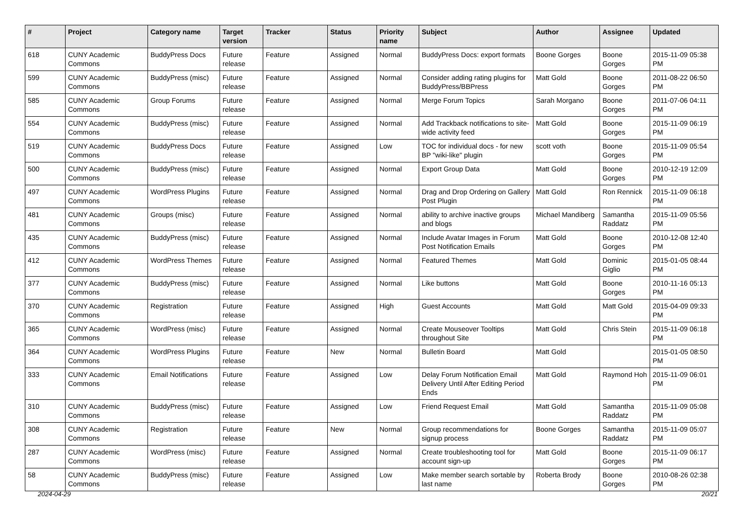| # | Project | Category name | Target version | Tracker | Status | Priority name | Subject | Author | Assignee | Updated |
| --- | --- | --- | --- | --- | --- | --- | --- | --- | --- | --- |
| 618 | CUNY Academic Commons | BuddyPress Docs | Future release | Feature | Assigned | Normal | BuddyPress Docs: export formats | Boone Gorges | Boone Gorges | 2015-11-09 05:38 PM |
| 599 | CUNY Academic Commons | BuddyPress (misc) | Future release | Feature | Assigned | Normal | Consider adding rating plugins for BuddyPress/BBPress | Matt Gold | Boone Gorges | 2011-08-22 06:50 PM |
| 585 | CUNY Academic Commons | Group Forums | Future release | Feature | Assigned | Normal | Merge Forum Topics | Sarah Morgano | Boone Gorges | 2011-07-06 04:11 PM |
| 554 | CUNY Academic Commons | BuddyPress (misc) | Future release | Feature | Assigned | Normal | Add Trackback notifications to site-wide activity feed | Matt Gold | Boone Gorges | 2015-11-09 06:19 PM |
| 519 | CUNY Academic Commons | BuddyPress Docs | Future release | Feature | Assigned | Low | TOC for individual docs - for new BP "wiki-like" plugin | scott voth | Boone Gorges | 2015-11-09 05:54 PM |
| 500 | CUNY Academic Commons | BuddyPress (misc) | Future release | Feature | Assigned | Normal | Export Group Data | Matt Gold | Boone Gorges | 2010-12-19 12:09 PM |
| 497 | CUNY Academic Commons | WordPress Plugins | Future release | Feature | Assigned | Normal | Drag and Drop Ordering on Gallery Post Plugin | Matt Gold | Ron Rennick | 2015-11-09 06:18 PM |
| 481 | CUNY Academic Commons | Groups (misc) | Future release | Feature | Assigned | Normal | ability to archive inactive groups and blogs | Michael Mandiberg | Samantha Raddatz | 2015-11-09 05:56 PM |
| 435 | CUNY Academic Commons | BuddyPress (misc) | Future release | Feature | Assigned | Normal | Include Avatar Images in Forum Post Notification Emails | Matt Gold | Boone Gorges | 2010-12-08 12:40 PM |
| 412 | CUNY Academic Commons | WordPress Themes | Future release | Feature | Assigned | Normal | Featured Themes | Matt Gold | Dominic Giglio | 2015-01-05 08:44 PM |
| 377 | CUNY Academic Commons | BuddyPress (misc) | Future release | Feature | Assigned | Normal | Like buttons | Matt Gold | Boone Gorges | 2010-11-16 05:13 PM |
| 370 | CUNY Academic Commons | Registration | Future release | Feature | Assigned | High | Guest Accounts | Matt Gold | Matt Gold | 2015-04-09 09:33 PM |
| 365 | CUNY Academic Commons | WordPress (misc) | Future release | Feature | Assigned | Normal | Create Mouseover Tooltips throughout Site | Matt Gold | Chris Stein | 2015-11-09 06:18 PM |
| 364 | CUNY Academic Commons | WordPress Plugins | Future release | Feature | New | Normal | Bulletin Board | Matt Gold | | 2015-01-05 08:50 PM |
| 333 | CUNY Academic Commons | Email Notifications | Future release | Feature | Assigned | Low | Delay Forum Notification Email Delivery Until After Editing Period Ends | Matt Gold | Raymond Hoh | 2015-11-09 06:01 PM |
| 310 | CUNY Academic Commons | BuddyPress (misc) | Future release | Feature | Assigned | Low | Friend Request Email | Matt Gold | Samantha Raddatz | 2015-11-09 05:08 PM |
| 308 | CUNY Academic Commons | Registration | Future release | Feature | New | Normal | Group recommendations for signup process | Boone Gorges | Samantha Raddatz | 2015-11-09 05:07 PM |
| 287 | CUNY Academic Commons | WordPress (misc) | Future release | Feature | Assigned | Normal | Create troubleshooting tool for account sign-up | Matt Gold | Boone Gorges | 2015-11-09 06:17 PM |
| 58 | CUNY Academic Commons | BuddyPress (misc) | Future release | Feature | Assigned | Low | Make member search sortable by last name | Roberta Brody | Boone Gorges | 2010-08-26 02:38 PM |
2024-04-29 20/21